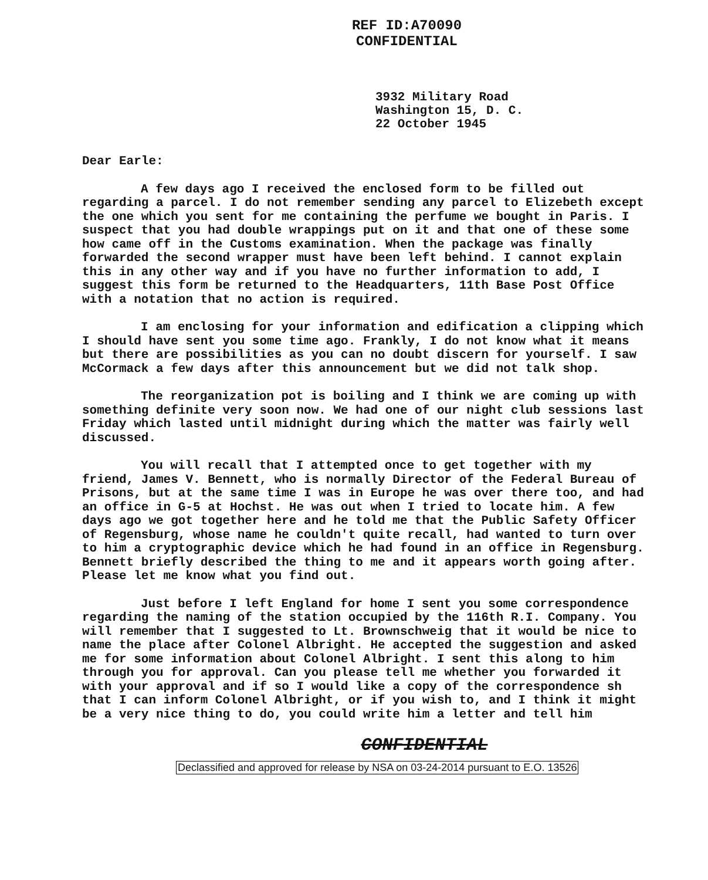REF ID:A70090
CONFIDENTIAL
3932 Military Road
Washington 15, D. C.
22 October 1945
Dear Earle:
A few days ago I received the enclosed form to be filled out regarding a parcel. I do not remember sending any parcel to Elizebeth except the one which you sent for me containing the perfume we bought in Paris. I suspect that you had double wrappings put on it and that one of these some how came off in the Customs examination. When the package was finally forwarded the second wrapper must have been left behind. I cannot explain this in any other way and if you have no further information to add, I suggest this form be returned to the Headquarters, 11th Base Post Office with a notation that no action is required.
I am enclosing for your information and edification a clipping which I should have sent you some time ago. Frankly, I do not know what it means but there are possibilities as you can no doubt discern for yourself. I saw McCormack a few days after this announcement but we did not talk shop.
The reorganization pot is boiling and I think we are coming up with something definite very soon now. We had one of our night club sessions last Friday which lasted until midnight during which the matter was fairly well discussed.
You will recall that I attempted once to get together with my friend, James V. Bennett, who is normally Director of the Federal Bureau of Prisons, but at the same time I was in Europe he was over there too, and had an office in G-5 at Hochst. He was out when I tried to locate him. A few days ago we got together here and he told me that the Public Safety Officer of Regensburg, whose name he couldn't quite recall, had wanted to turn over to him a cryptographic device which he had found in an office in Regensburg. Bennett briefly described the thing to me and it appears worth going after. Please let me know what you find out.
Just before I left England for home I sent you some correspondence regarding the naming of the station occupied by the 116th R.I. Company. You will remember that I suggested to Lt. Brownschweig that it would be nice to name the place after Colonel Albright. He accepted the suggestion and asked me for some information about Colonel Albright. I sent this along to him through you for approval. Can you please tell me whether you forwarded it with your approval and if so I would like a copy of the correspondence sh that I can inform Colonel Albright, or if you wish to, and I think it might be a very nice thing to do, you could write him a letter and tell him
CONFIDENTIAL
Declassified and approved for release by NSA on 03-24-2014 pursuant to E.O. 13526